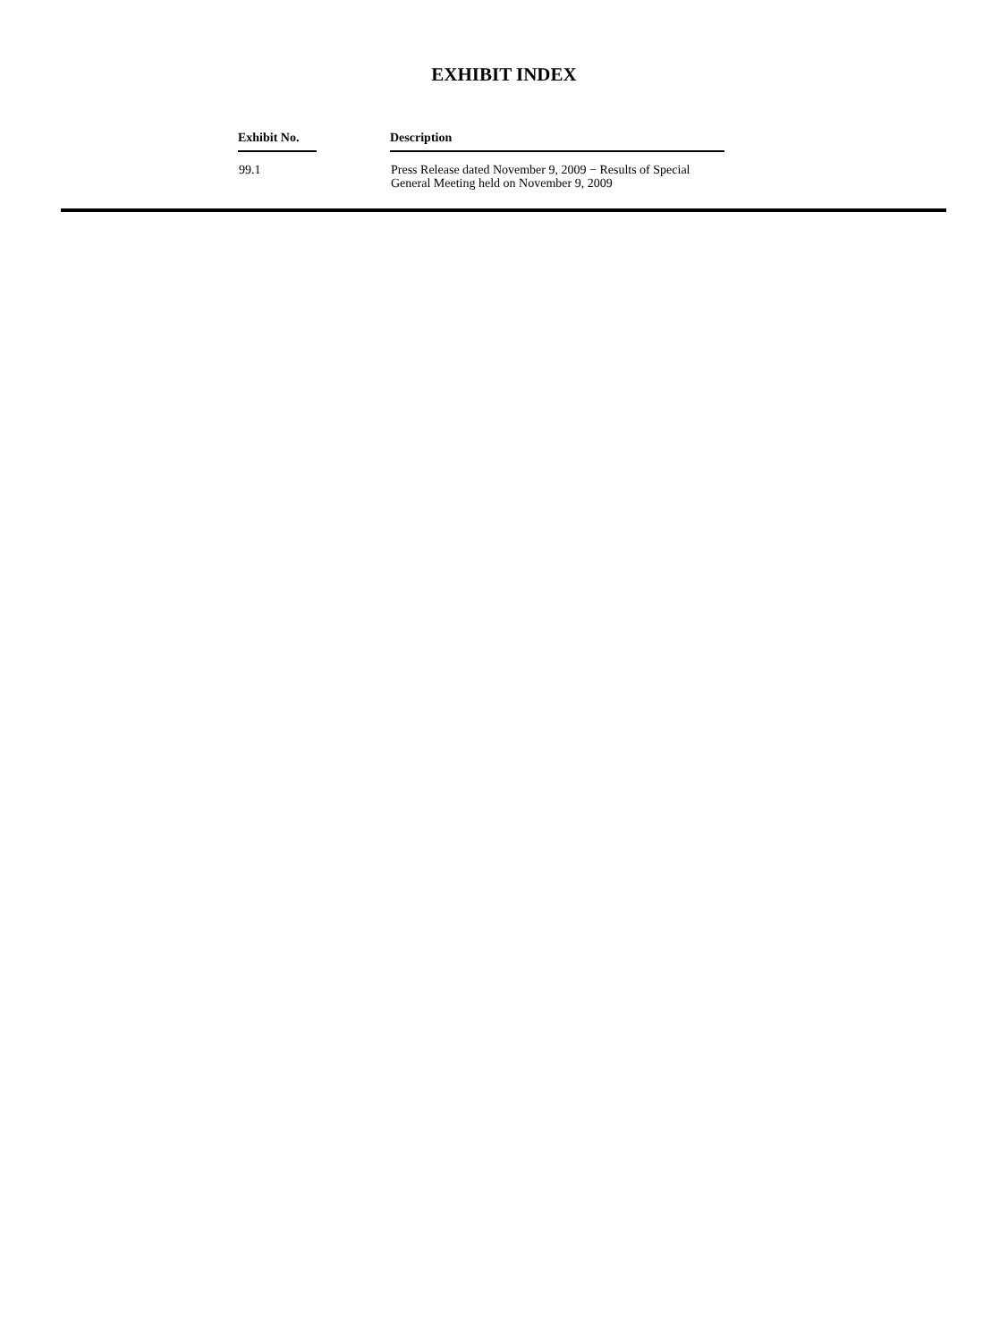EXHIBIT INDEX
| Exhibit No. | | Description |
| --- | --- | --- |
| 99.1 | | Press Release dated November 9, 2009 − Results of Special General Meeting held on November 9, 2009 |